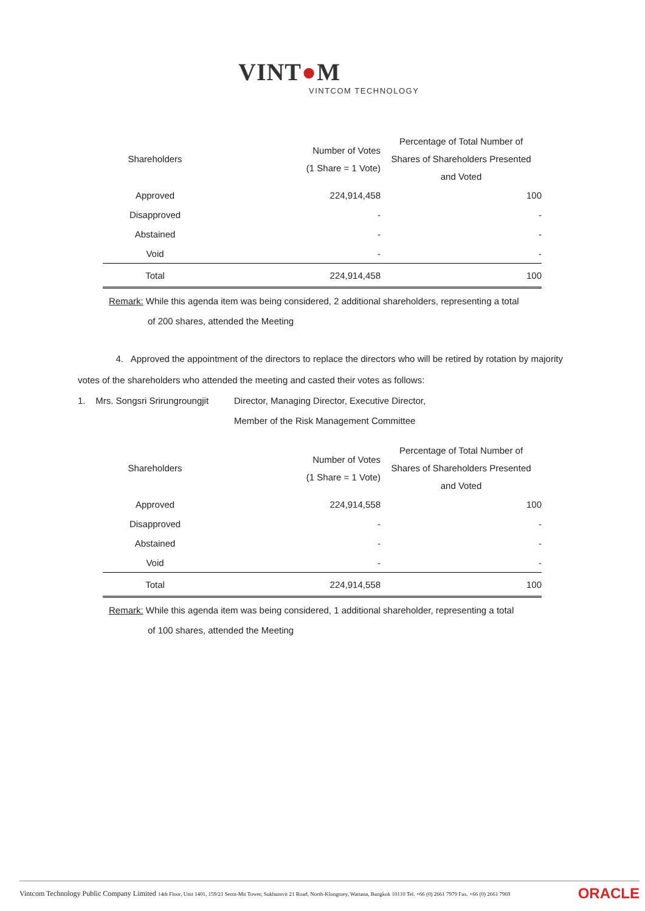VINT●M
VINTCOM TECHNOLOGY
| Shareholders | Number of Votes (1 Share = 1 Vote) | Percentage of Total Number of Shares of Shareholders Presented and Voted |
| --- | --- | --- |
| Approved | 224,914,458 | 100 |
| Disapproved | - | - |
| Abstained | - | - |
| Void | - | - |
| Total | 224,914,458 | 100 |
Remark: While this agenda item was being considered, 2 additional shareholders, representing a total
of 200 shares, attended the Meeting
4. Approved the appointment of the directors to replace the directors who will be retired by rotation by majority votes of the shareholders who attended the meeting and casted their votes as follows:
1. Mrs. Songsri Srirungroungjit
Director, Managing Director, Executive Director,
Member of the Risk Management Committee
| Shareholders | Number of Votes (1 Share = 1 Vote) | Percentage of Total Number of Shares of Shareholders Presented and Voted |
| --- | --- | --- |
| Approved | 224,914,558 | 100 |
| Disapproved | - | - |
| Abstained | - | - |
| Void | - | - |
| Total | 224,914,558 | 100 |
Remark: While this agenda item was being considered, 1 additional shareholder, representing a total
of 100 shares, attended the Meeting
Vintcom Technology Public Company Limited 14th Floor, Unit 1401, 159/21 Serm-Mit Tower, Sukhumvit 21 Road, North-Klongtoey, Wattana, Bangkok 10110 Tel. +66 (0) 2661 7979 Fax. +66 (0) 2661 7969 ORACLE